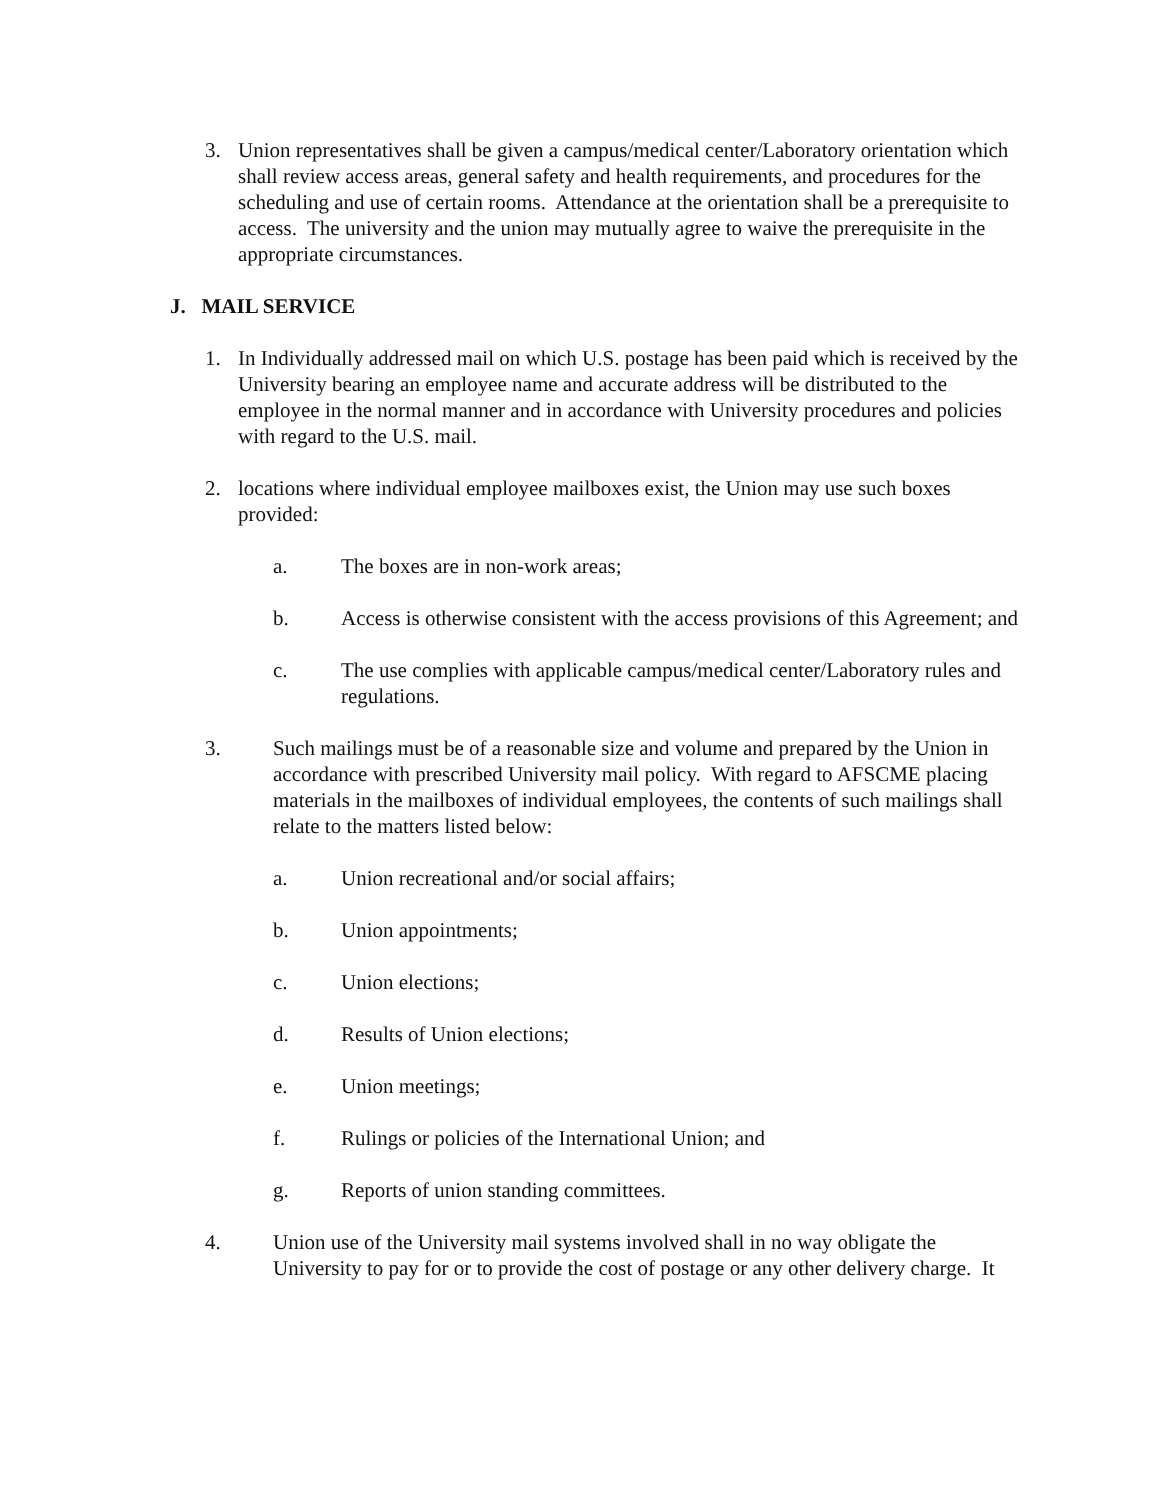3. Union representatives shall be given a campus/medical center/Laboratory orientation which shall review access areas, general safety and health requirements, and procedures for the scheduling and use of certain rooms. Attendance at the orientation shall be a prerequisite to access. The university and the union may mutually agree to waive the prerequisite in the appropriate circumstances.
J. MAIL SERVICE
1. In Individually addressed mail on which U.S. postage has been paid which is received by the University bearing an employee name and accurate address will be distributed to the employee in the normal manner and in accordance with University procedures and policies with regard to the U.S. mail.
2. locations where individual employee mailboxes exist, the Union may use such boxes provided:
a. The boxes are in non-work areas;
b. Access is otherwise consistent with the access provisions of this Agreement; and
c. The use complies with applicable campus/medical center/Laboratory rules and regulations.
3. Such mailings must be of a reasonable size and volume and prepared by the Union in accordance with prescribed University mail policy. With regard to AFSCME placing materials in the mailboxes of individual employees, the contents of such mailings shall relate to the matters listed below:
a. Union recreational and/or social affairs;
b. Union appointments;
c. Union elections;
d. Results of Union elections;
e. Union meetings;
f. Rulings or policies of the International Union; and
g. Reports of union standing committees.
4. Union use of the University mail systems involved shall in no way obligate the University to pay for or to provide the cost of postage or any other delivery charge. It